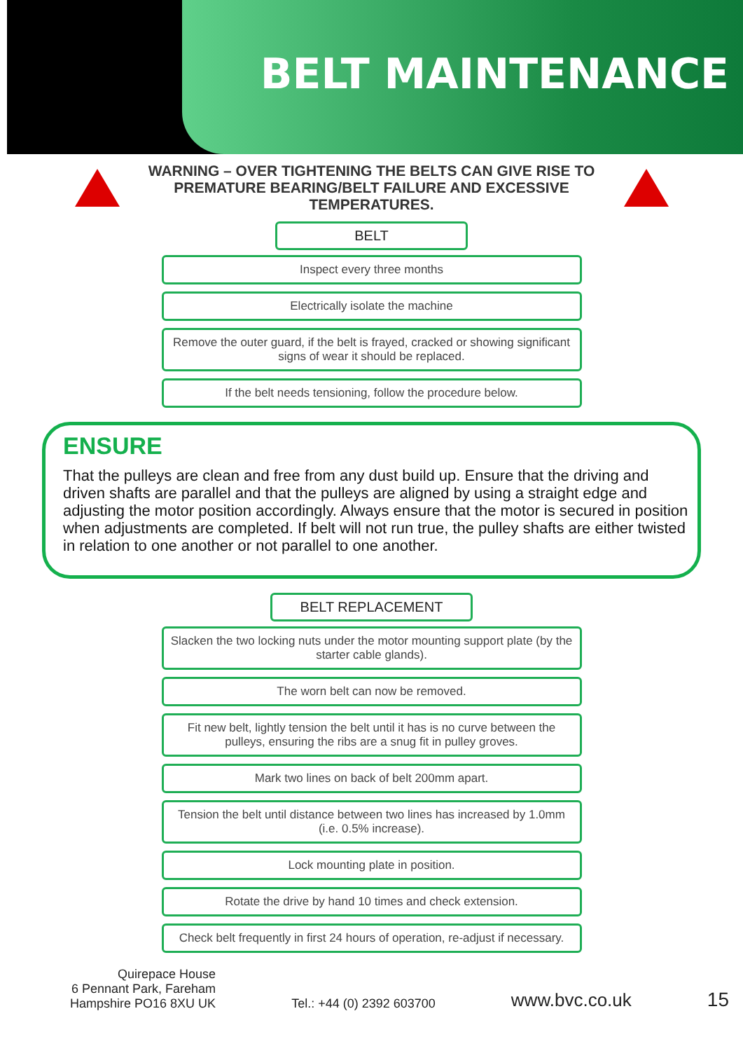BELT MAINTENANCE
WARNING – OVER TIGHTENING THE BELTS CAN GIVE RISE TO PREMATURE BEARING/BELT FAILURE AND EXCESSIVE TEMPERATURES.
BELT
Inspect every three months
Electrically isolate the machine
Remove the outer guard, if the belt is frayed, cracked or showing significant signs of wear it should be replaced.
If the belt needs tensioning, follow the procedure below.
ENSURE
That the pulleys are clean and free from any dust build up. Ensure that the driving and driven shafts are parallel and that the pulleys are aligned by using a straight edge and adjusting the motor position accordingly. Always ensure that the motor is secured in position when adjustments are completed. If belt will not run true, the pulley shafts are either twisted in relation to one another or not parallel to one another.
BELT REPLACEMENT
Slacken the two locking nuts under the motor mounting support plate (by the starter cable glands).
The worn belt can now be removed.
Fit new belt, lightly tension the belt until it has is no curve between the pulleys, ensuring the ribs are a snug fit in pulley groves.
Mark two lines on back of belt 200mm apart.
Tension the belt until distance between two lines has increased by 1.0mm (i.e. 0.5% increase).
Lock mounting plate in position.
Rotate the drive by hand 10 times and check extension.
Check belt frequently in first 24 hours of operation, re-adjust if necessary.
Quirepace House
6 Pennant Park, Fareham
Hampshire PO16 8XU UK
Tel.: +44 (0) 2392 603700
www.bvc.co.uk
15